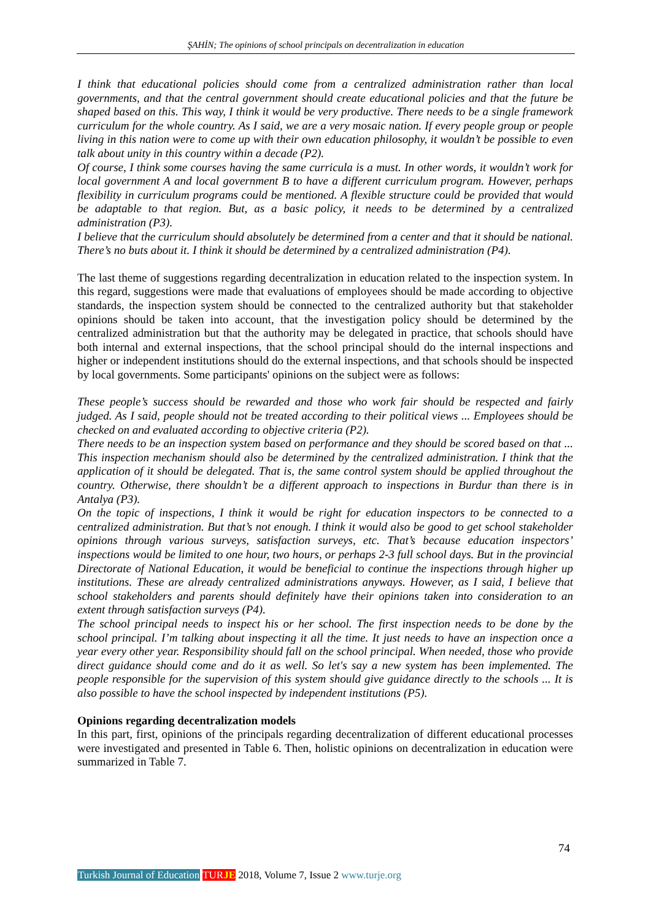ŞAHİN; The opinions of school principals on decentralization in education
I think that educational policies should come from a centralized administration rather than local governments, and that the central government should create educational policies and that the future be shaped based on this. This way, I think it would be very productive. There needs to be a single framework curriculum for the whole country. As I said, we are a very mosaic nation. If every people group or people living in this nation were to come up with their own education philosophy, it wouldn’t be possible to even talk about unity in this country within a decade (P2).
Of course, I think some courses having the same curricula is a must. In other words, it wouldn’t work for local government A and local government B to have a different curriculum program. However, perhaps flexibility in curriculum programs could be mentioned. A flexible structure could be provided that would be adaptable to that region. But, as a basic policy, it needs to be determined by a centralized administration (P3).
I believe that the curriculum should absolutely be determined from a center and that it should be national. There’s no buts about it. I think it should be determined by a centralized administration (P4).
The last theme of suggestions regarding decentralization in education related to the inspection system. In this regard, suggestions were made that evaluations of employees should be made according to objective standards, the inspection system should be connected to the centralized authority but that stakeholder opinions should be taken into account, that the investigation policy should be determined by the centralized administration but that the authority may be delegated in practice, that schools should have both internal and external inspections, that the school principal should do the internal inspections and higher or independent institutions should do the external inspections, and that schools should be inspected by local governments. Some participants' opinions on the subject were as follows:
These people’s success should be rewarded and those who work fair should be respected and fairly judged. As I said, people should not be treated according to their political views ... Employees should be checked on and evaluated according to objective criteria (P2).
There needs to be an inspection system based on performance and they should be scored based on that ... This inspection mechanism should also be determined by the centralized administration. I think that the application of it should be delegated. That is, the same control system should be applied throughout the country. Otherwise, there shouldn’t be a different approach to inspections in Burdur than there is in Antalya (P3).
On the topic of inspections, I think it would be right for education inspectors to be connected to a centralized administration. But that’s not enough. I think it would also be good to get school stakeholder opinions through various surveys, satisfaction surveys, etc. That’s because education inspectors’ inspections would be limited to one hour, two hours, or perhaps 2-3 full school days. But in the provincial Directorate of National Education, it would be beneficial to continue the inspections through higher up institutions. These are already centralized administrations anyways. However, as I said, I believe that school stakeholders and parents should definitely have their opinions taken into consideration to an extent through satisfaction surveys (P4).
The school principal needs to inspect his or her school. The first inspection needs to be done by the school principal. I’m talking about inspecting it all the time. It just needs to have an inspection once a year every other year. Responsibility should fall on the school principal. When needed, those who provide direct guidance should come and do it as well. So let's say a new system has been implemented. The people responsible for the supervision of this system should give guidance directly to the schools ... It is also possible to have the school inspected by independent institutions (P5).
Opinions regarding decentralization models
In this part, first, opinions of the principals regarding decentralization of different educational processes were investigated and presented in Table 6. Then, holistic opinions on decentralization in education were summarized in Table 7.
74
Turkish Journal of Education TURJE 2018, Volume 7, Issue 2 www.turje.org